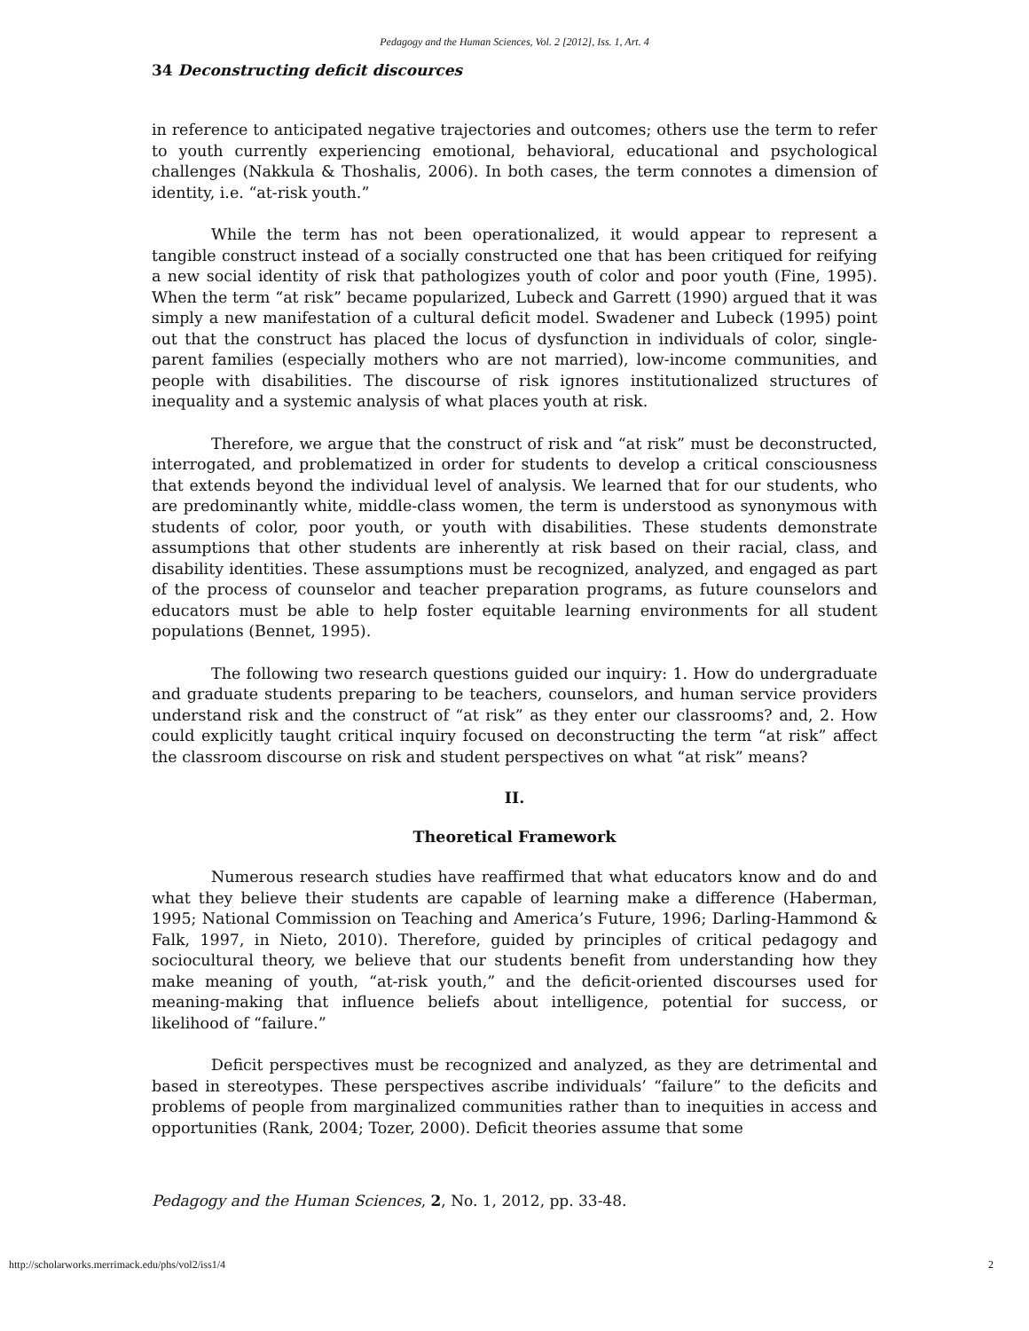Pedagogy and the Human Sciences, Vol. 2 [2012], Iss. 1, Art. 4
34 Deconstructing deficit discources
in reference to anticipated negative trajectories and outcomes; others use the term to refer to youth currently experiencing emotional, behavioral, educational and psychological challenges (Nakkula & Thoshalis, 2006). In both cases, the term connotes a dimension of identity, i.e. “at-risk youth.”
While the term has not been operationalized, it would appear to represent a tangible construct instead of a socially constructed one that has been critiqued for reifying a new social identity of risk that pathologizes youth of color and poor youth (Fine, 1995). When the term “at risk” became popularized, Lubeck and Garrett (1990) argued that it was simply a new manifestation of a cultural deficit model. Swadener and Lubeck (1995) point out that the construct has placed the locus of dysfunction in individuals of color, single-parent families (especially mothers who are not married), low-income communities, and people with disabilities. The discourse of risk ignores institutionalized structures of inequality and a systemic analysis of what places youth at risk.
Therefore, we argue that the construct of risk and “at risk” must be deconstructed, interrogated, and problematized in order for students to develop a critical consciousness that extends beyond the individual level of analysis. We learned that for our students, who are predominantly white, middle-class women, the term is understood as synonymous with students of color, poor youth, or youth with disabilities. These students demonstrate assumptions that other students are inherently at risk based on their racial, class, and disability identities. These assumptions must be recognized, analyzed, and engaged as part of the process of counselor and teacher preparation programs, as future counselors and educators must be able to help foster equitable learning environments for all student populations (Bennet, 1995).
The following two research questions guided our inquiry: 1. How do undergraduate and graduate students preparing to be teachers, counselors, and human service providers understand risk and the construct of “at risk” as they enter our classrooms? and, 2. How could explicitly taught critical inquiry focused on deconstructing the term “at risk” affect the classroom discourse on risk and student perspectives on what “at risk” means?
II.
Theoretical Framework
Numerous research studies have reaffirmed that what educators know and do and what they believe their students are capable of learning make a difference (Haberman, 1995; National Commission on Teaching and America’s Future, 1996; Darling-Hammond & Falk, 1997, in Nieto, 2010). Therefore, guided by principles of critical pedagogy and sociocultural theory, we believe that our students benefit from understanding how they make meaning of youth, “at-risk youth,” and the deficit-oriented discourses used for meaning-making that influence beliefs about intelligence, potential for success, or likelihood of “failure.”
Deficit perspectives must be recognized and analyzed, as they are detrimental and based in stereotypes. These perspectives ascribe individuals’ “failure” to the deficits and problems of people from marginalized communities rather than to inequities in access and opportunities (Rank, 2004; Tozer, 2000). Deficit theories assume that some
Pedagogy and the Human Sciences, 2, No. 1, 2012, pp. 33-48.
http://scholarworks.merrimack.edu/phs/vol2/iss1/4 2